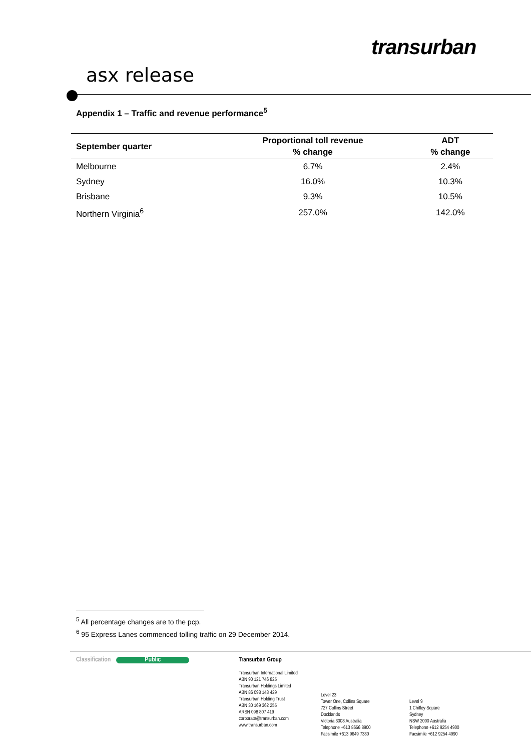transurban
asx release
Appendix 1 – Traffic and revenue performance<sup>5</sup>
| September quarter | Proportional toll revenue % change | ADT % change |
| --- | --- | --- |
| Melbourne | 6.7% | 2.4% |
| Sydney | 16.0% | 10.3% |
| Brisbane | 9.3% | 10.5% |
| Northern Virginia<sup>6</sup> | 257.0% | 142.0% |
<sup>5</sup> All percentage changes are to the pcp.
<sup>6</sup> 95 Express Lanes commenced tolling traffic on 29 December 2014.
Classification Public
Transurban Group
Transurban International Limited
ABN 90 121 746 825
Transurban Holdings Limited
ABN 86 098 143 429
Transurban Holding Trust
ABN 30 169 362 255
ARSN 098 807 419
corporate@transurban.com
www.transurban.com
Level 23
Tower One, Collins Square
727 Collins Street
Docklands
Victoria 3008 Australia
Telephone +613 8656 8900
Facsimile +613 9649 7380
Level 9
1 Chifley Square
Sydney
NSW 2000 Australia
Telephone +612 9254 4900
Facsimile +612 9254 4990